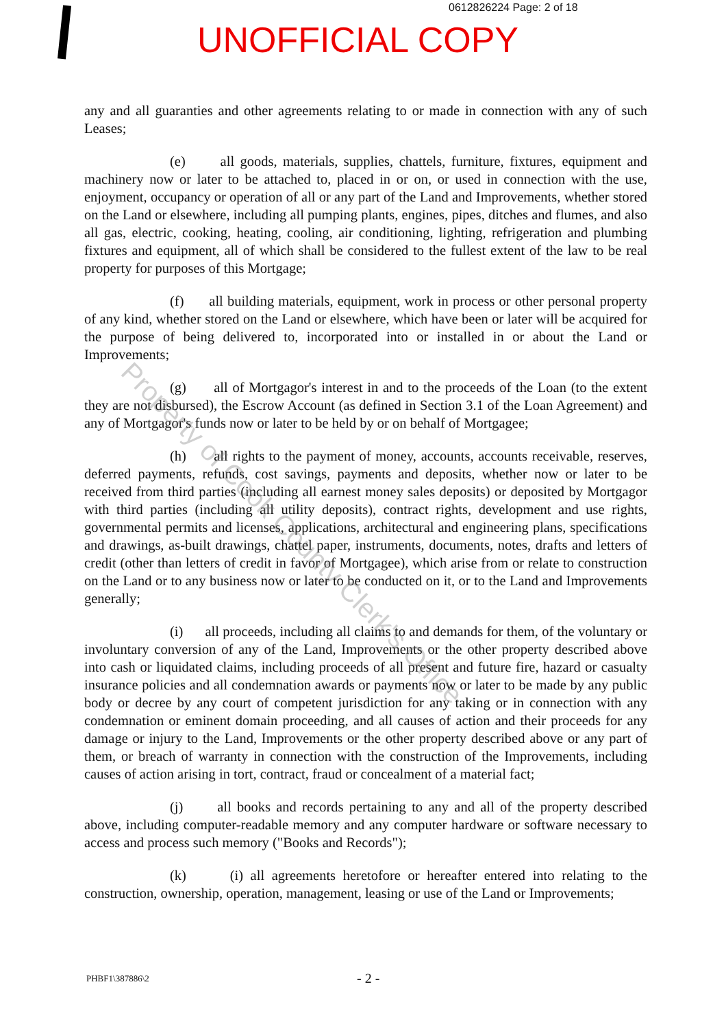0612826224 Page: 2 of 18
UNOFFICIAL COPY
any and all guaranties and other agreements relating to or made in connection with any of such Leases;
(e) all goods, materials, supplies, chattels, furniture, fixtures, equipment and machinery now or later to be attached to, placed in or on, or used in connection with the use, enjoyment, occupancy or operation of all or any part of the Land and Improvements, whether stored on the Land or elsewhere, including all pumping plants, engines, pipes, ditches and flumes, and also all gas, electric, cooking, heating, cooling, air conditioning, lighting, refrigeration and plumbing fixtures and equipment, all of which shall be considered to the fullest extent of the law to be real property for purposes of this Mortgage;
(f) all building materials, equipment, work in process or other personal property of any kind, whether stored on the Land or elsewhere, which have been or later will be acquired for the purpose of being delivered to, incorporated into or installed in or about the Land or Improvements;
(g) all of Mortgagor's interest in and to the proceeds of the Loan (to the extent they are not disbursed), the Escrow Account (as defined in Section 3.1 of the Loan Agreement) and any of Mortgagor's funds now or later to be held by or on behalf of Mortgagee;
(h) all rights to the payment of money, accounts, accounts receivable, reserves, deferred payments, refunds, cost savings, payments and deposits, whether now or later to be received from third parties (including all earnest money sales deposits) or deposited by Mortgagor with third parties (including all utility deposits), contract rights, development and use rights, governmental permits and licenses, applications, architectural and engineering plans, specifications and drawings, as-built drawings, chattel paper, instruments, documents, notes, drafts and letters of credit (other than letters of credit in favor of Mortgagee), which arise from or relate to construction on the Land or to any business now or later to be conducted on it, or to the Land and Improvements generally;
(i) all proceeds, including all claims to and demands for them, of the voluntary or involuntary conversion of any of the Land, Improvements or the other property described above into cash or liquidated claims, including proceeds of all present and future fire, hazard or casualty insurance policies and all condemnation awards or payments now or later to be made by any public body or decree by any court of competent jurisdiction for any taking or in connection with any condemnation or eminent domain proceeding, and all causes of action and their proceeds for any damage or injury to the Land, Improvements or the other property described above or any part of them, or breach of warranty in connection with the construction of the Improvements, including causes of action arising in tort, contract, fraud or concealment of a material fact;
(j) all books and records pertaining to any and all of the property described above, including computer-readable memory and any computer hardware or software necessary to access and process such memory ("Books and Records");
(k) (i) all agreements heretofore or hereafter entered into relating to the construction, ownership, operation, management, leasing or use of the Land or Improvements;
PHBF1\387886\2 - 2 -
Property of Cook County Clerk's Office